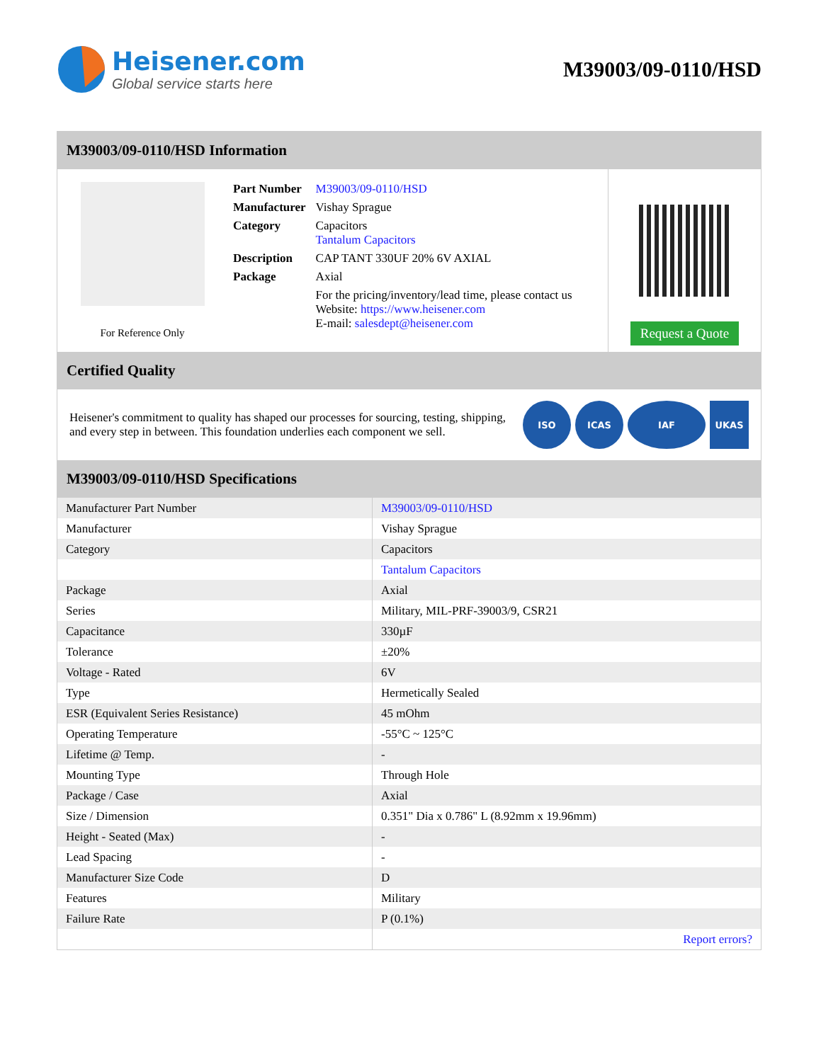Heisener.com
Global service starts here
M39003/09-0110/HSD
M39003/09-0110/HSD Information
For Reference Only
| Part Number | M39003/09-0110/HSD |
| Manufacturer | Vishay Sprague |
| Category | Capacitors Tantalum Capacitors |
| Description | CAP TANT 330UF 20% 6V AXIAL |
| Package | Axial |
| | For the pricing/inventory/lead time, please contact us Website: https://www.heisener.com E-mail: salesdept@heisener.com |
Request a Quote
Certified Quality
Heisener's commitment to quality has shaped our processes for sourcing, testing, shipping, and every step in between. This foundation underlies each component we sell.
ISO ICAS IAF UKAS
M39003/09-0110/HSD Specifications
| Manufacturer Part Number | M39003/09-0110/HSD |
| Manufacturer | Vishay Sprague |
| Category | Capacitors |
| | Tantalum Capacitors |
| Package | Axial |
| Series | Military, MIL-PRF-39003/9, CSR21 |
| Capacitance | 330µF |
| Tolerance | ±20% |
| Voltage - Rated | 6V |
| Type | Hermetically Sealed |
| ESR (Equivalent Series Resistance) | 45 mOhm |
| Operating Temperature | -55°C ~ 125°C |
| Lifetime @ Temp. | - |
| Mounting Type | Through Hole |
| Package / Case | Axial |
| Size / Dimension | 0.351" Dia x 0.786" L (8.92mm x 19.96mm) |
| Height - Seated (Max) | - |
| Lead Spacing | - |
| Manufacturer Size Code | D |
| Features | Military |
| Failure Rate | P (0.1%) |
| | Report errors? |